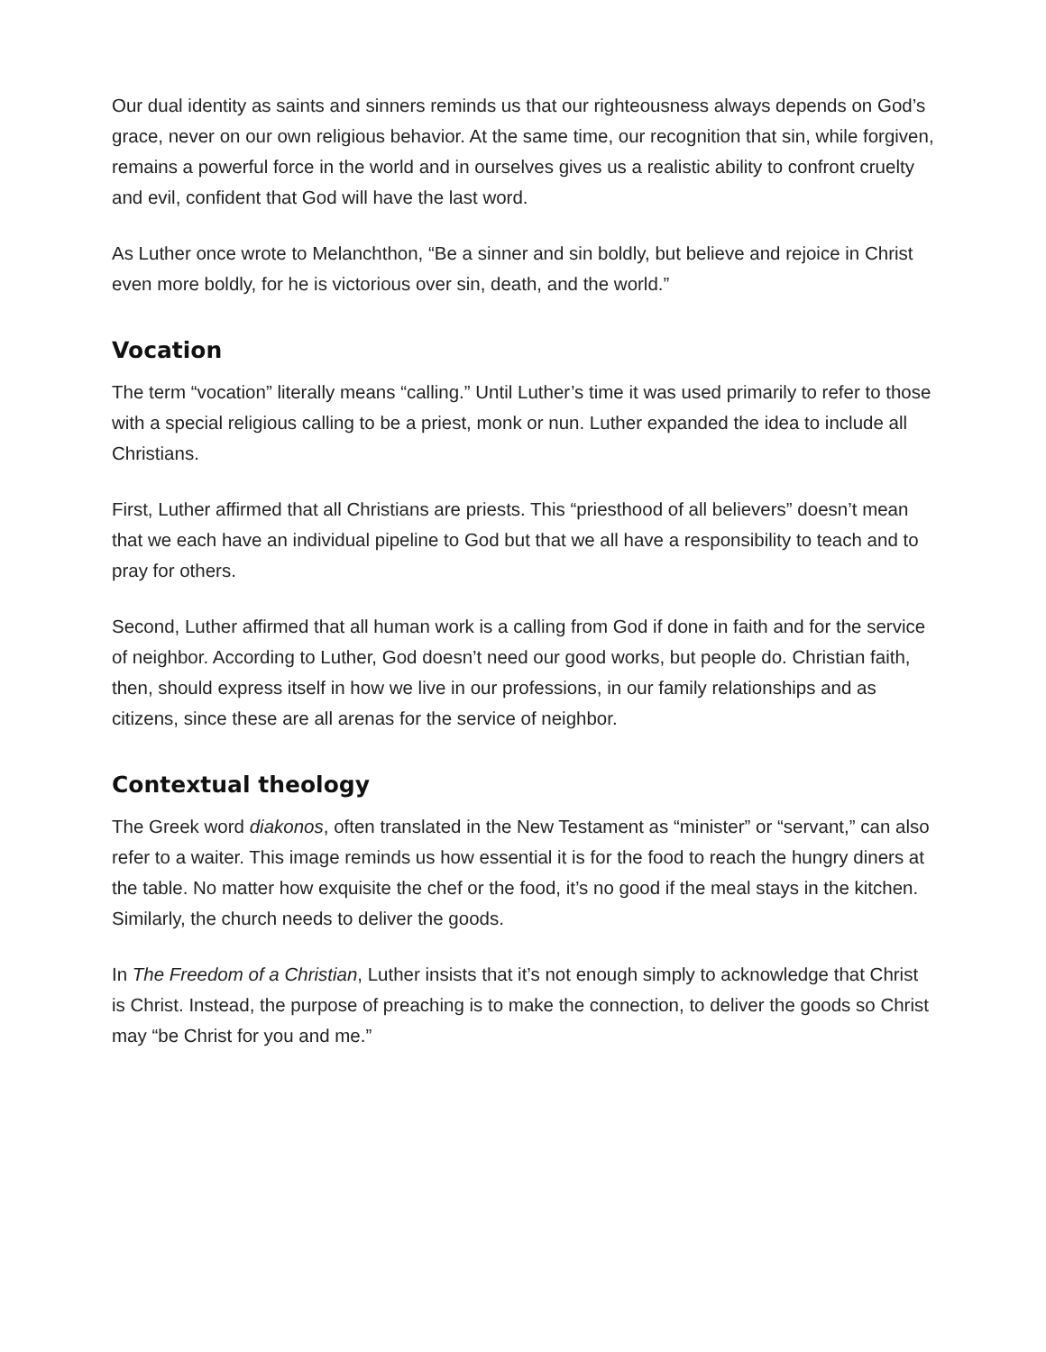Our dual identity as saints and sinners reminds us that our righteousness always depends on God’s grace, never on our own religious behavior. At the same time, our recognition that sin, while forgiven, remains a powerful force in the world and in ourselves gives us a realistic ability to confront cruelty and evil, confident that God will have the last word.
As Luther once wrote to Melanchthon, “Be a sinner and sin boldly, but believe and rejoice in Christ even more boldly, for he is victorious over sin, death, and the world.”
Vocation
The term “vocation” literally means “calling.” Until Luther’s time it was used primarily to refer to those with a special religious calling to be a priest, monk or nun. Luther expanded the idea to include all Christians.
First, Luther affirmed that all Christians are priests. This “priesthood of all believers” doesn’t mean that we each have an individual pipeline to God but that we all have a responsibility to teach and to pray for others.
Second, Luther affirmed that all human work is a calling from God if done in faith and for the service of neighbor. According to Luther, God doesn’t need our good works, but people do. Christian faith, then, should express itself in how we live in our professions, in our family relationships and as citizens, since these are all arenas for the service of neighbor.
Contextual theology
The Greek word diakonos, often translated in the New Testament as “minister” or “servant,” can also refer to a waiter. This image reminds us how essential it is for the food to reach the hungry diners at the table. No matter how exquisite the chef or the food, it’s no good if the meal stays in the kitchen. Similarly, the church needs to deliver the goods.
In The Freedom of a Christian, Luther insists that it’s not enough simply to acknowledge that Christ is Christ. Instead, the purpose of preaching is to make the connection, to deliver the goods so Christ may “be Christ for you and me.”